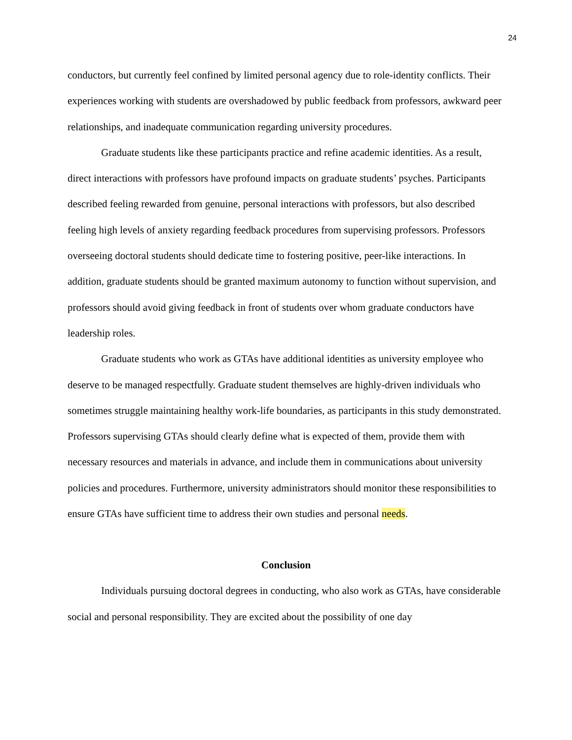24
conductors, but currently feel confined by limited personal agency due to role-identity conflicts. Their experiences working with students are overshadowed by public feedback from professors, awkward peer relationships, and inadequate communication regarding university procedures.
Graduate students like these participants practice and refine academic identities. As a result, direct interactions with professors have profound impacts on graduate students’ psyches. Participants described feeling rewarded from genuine, personal interactions with professors, but also described feeling high levels of anxiety regarding feedback procedures from supervising professors. Professors overseeing doctoral students should dedicate time to fostering positive, peer-like interactions. In addition, graduate students should be granted maximum autonomy to function without supervision, and professors should avoid giving feedback in front of students over whom graduate conductors have leadership roles.
Graduate students who work as GTAs have additional identities as university employee who deserve to be managed respectfully. Graduate student themselves are highly-driven individuals who sometimes struggle maintaining healthy work-life boundaries, as participants in this study demonstrated. Professors supervising GTAs should clearly define what is expected of them, provide them with necessary resources and materials in advance, and include them in communications about university policies and procedures. Furthermore, university administrators should monitor these responsibilities to ensure GTAs have sufficient time to address their own studies and personal needs.
Conclusion
Individuals pursuing doctoral degrees in conducting, who also work as GTAs, have considerable social and personal responsibility. They are excited about the possibility of one day